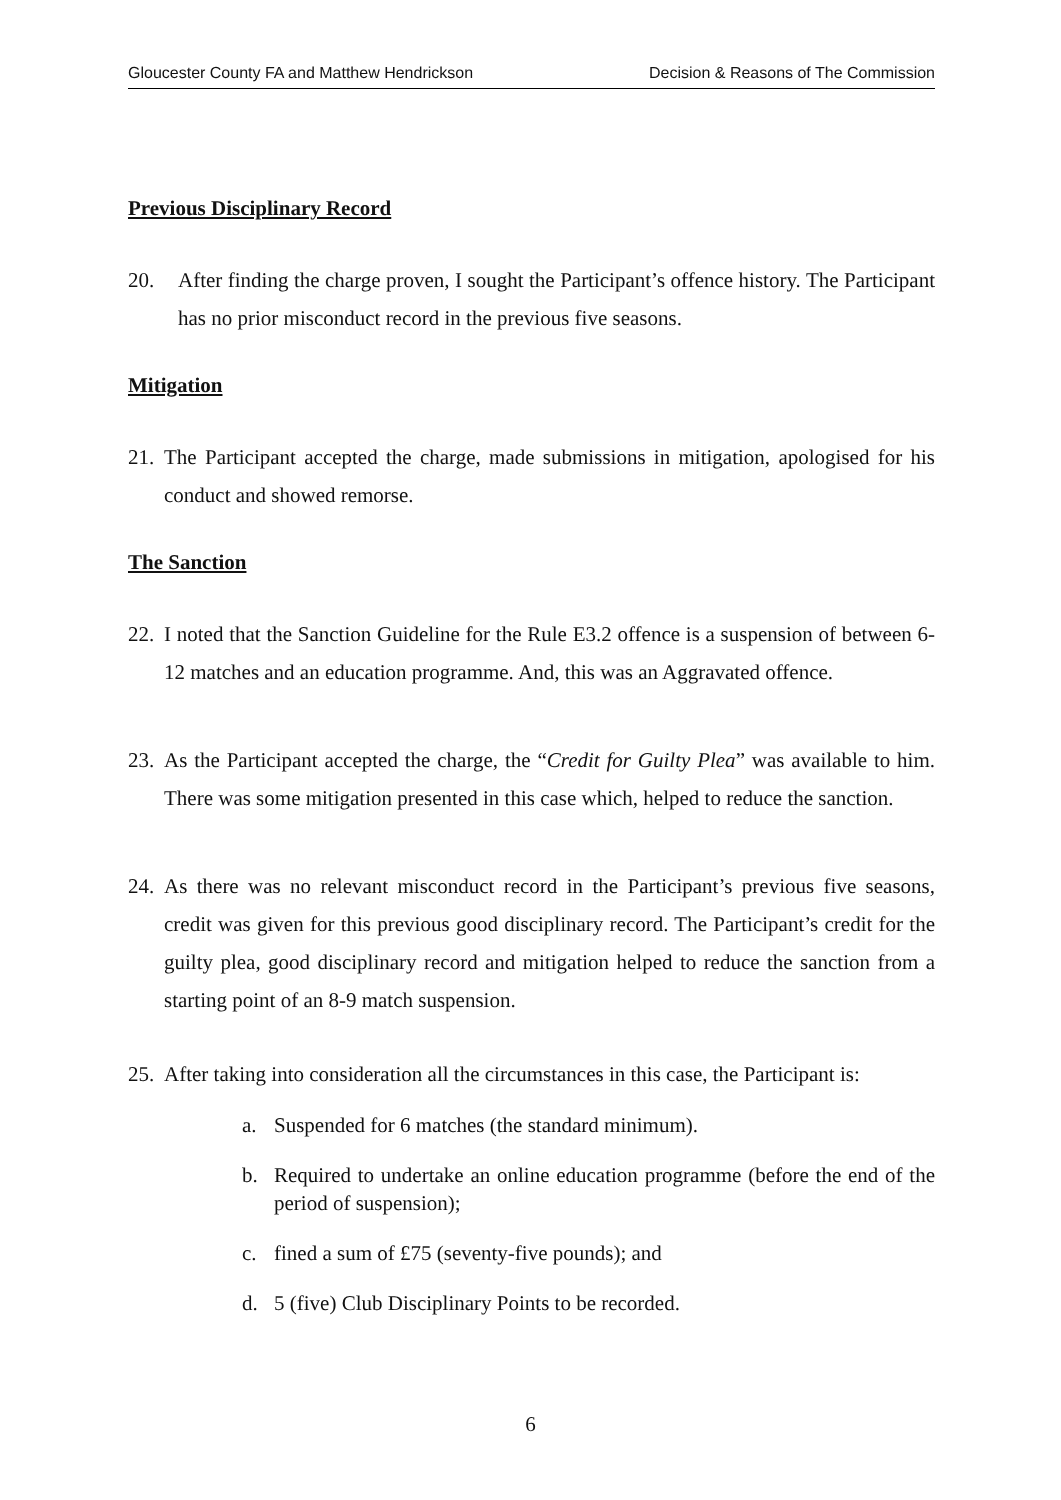Gloucester County FA and Matthew Hendrickson Decision & Reasons of The Commission
Previous Disciplinary Record
20. After finding the charge proven, I sought the Participant’s offence history. The Participant has no prior misconduct record in the previous five seasons.
Mitigation
21. The Participant accepted the charge, made submissions in mitigation, apologised for his conduct and showed remorse.
The Sanction
22. I noted that the Sanction Guideline for the Rule E3.2 offence is a suspension of between 6-12 matches and an education programme. And, this was an Aggravated offence.
23. As the Participant accepted the charge, the “Credit for Guilty Plea” was available to him. There was some mitigation presented in this case which, helped to reduce the sanction.
24. As there was no relevant misconduct record in the Participant’s previous five seasons, credit was given for this previous good disciplinary record. The Participant’s credit for the guilty plea, good disciplinary record and mitigation helped to reduce the sanction from a starting point of an 8-9 match suspension.
25. After taking into consideration all the circumstances in this case, the Participant is:
a. Suspended for 6 matches (the standard minimum).
b. Required to undertake an online education programme (before the end of the period of suspension);
c. fined a sum of £75 (seventy-five pounds); and
d. 5 (five) Club Disciplinary Points to be recorded.
6